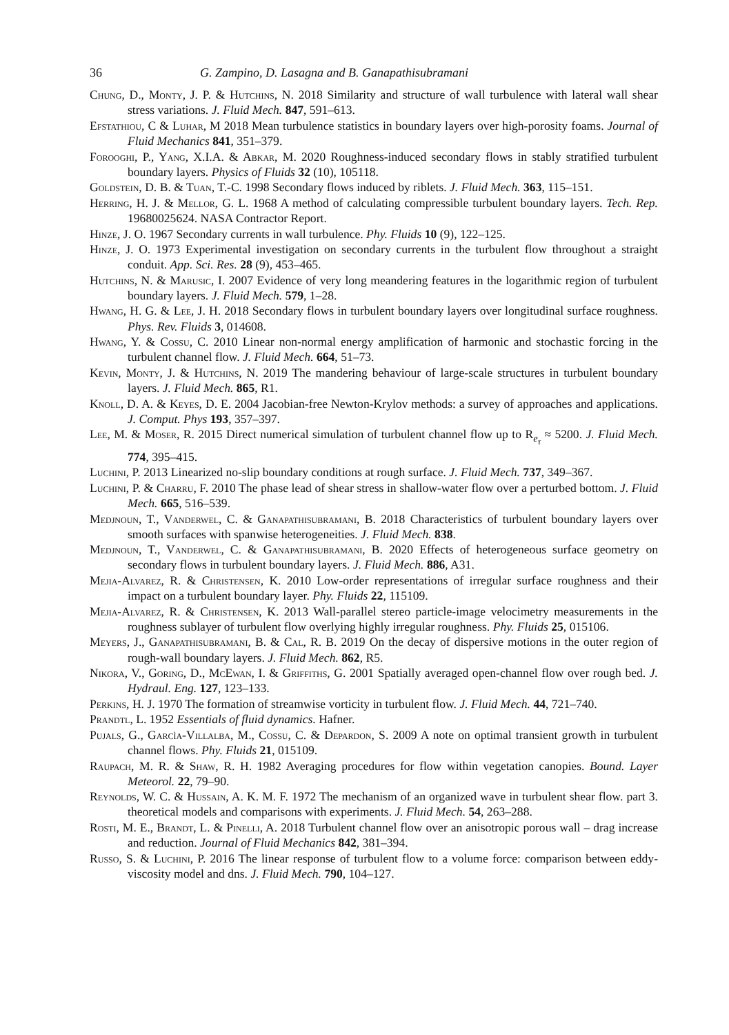36 G. Zampino, D. Lasagna and B. Ganapathisubramani
Chung, D., Monty, J. P. & Hutchins, N. 2018 Similarity and structure of wall turbulence with lateral wall shear stress variations. J. Fluid Mech. 847, 591–613.
Efstathiou, C & Luhar, M 2018 Mean turbulence statistics in boundary layers over high-porosity foams. Journal of Fluid Mechanics 841, 351–379.
Forooghi, P., Yang, X.I.A. & Abkar, M. 2020 Roughness-induced secondary flows in stably stratified turbulent boundary layers. Physics of Fluids 32 (10), 105118.
Goldstein, D. B. & Tuan, T.-C. 1998 Secondary flows induced by riblets. J. Fluid Mech. 363, 115–151.
Herring, H. J. & Mellor, G. L. 1968 A method of calculating compressible turbulent boundary layers. Tech. Rep. 19680025624. NASA Contractor Report.
Hinze, J. O. 1967 Secondary currents in wall turbulence. Phy. Fluids 10 (9), 122–125.
Hinze, J. O. 1973 Experimental investigation on secondary currents in the turbulent flow throughout a straight conduit. App. Sci. Res. 28 (9), 453–465.
Hutchins, N. & Marusic, I. 2007 Evidence of very long meandering features in the logarithmic region of turbulent boundary layers. J. Fluid Mech. 579, 1–28.
Hwang, H. G. & Lee, J. H. 2018 Secondary flows in turbulent boundary layers over longitudinal surface roughness. Phys. Rev. Fluids 3, 014608.
Hwang, Y. & Cossu, C. 2010 Linear non-normal energy amplification of harmonic and stochastic forcing in the turbulent channel flow. J. Fluid Mech. 664, 51–73.
Kevin, Monty, J. & Hutchins, N. 2019 The mandering behaviour of large-scale structures in turbulent boundary layers. J. Fluid Mech. 865, R1.
Knoll, D. A. & Keyes, D. E. 2004 Jacobian-free Newton-Krylov methods: a survey of approaches and applications. J. Comput. Phys 193, 357–397.
Lee, M. & Moser, R. 2015 Direct numerical simulation of turbulent channel flow up to R<sub>e<sub>τ</sub></sub> ≈ 5200. J. Fluid Mech. 774, 395–415.
Luchini, P. 2013 Linearized no-slip boundary conditions at rough surface. J. Fluid Mech. 737, 349–367.
Luchini, P. & Charru, F. 2010 The phase lead of shear stress in shallow-water flow over a perturbed bottom. J. Fluid Mech. 665, 516–539.
Medjnoun, T., Vanderwel, C. & Ganapathisubramani, B. 2018 Characteristics of turbulent boundary layers over smooth surfaces with spanwise heterogeneities. J. Fluid Mech. 838.
Medjnoun, T., Vanderwel, C. & Ganapathisubramani, B. 2020 Effects of heterogeneous surface geometry on secondary flows in turbulent boundary layers. J. Fluid Mech. 886, A31.
Mejia-Alvarez, R. & Christensen, K. 2010 Low-order representations of irregular surface roughness and their impact on a turbulent boundary layer. Phy. Fluids 22, 115109.
Mejia-Alvarez, R. & Christensen, K. 2013 Wall-parallel stereo particle-image velocimetry measurements in the roughness sublayer of turbulent flow overlying highly irregular roughness. Phy. Fluids 25, 015106.
Meyers, J., Ganapathisubramani, B. & Cal, R. B. 2019 On the decay of dispersive motions in the outer region of rough-wall boundary layers. J. Fluid Mech. 862, R5.
Nikora, V., Goring, D., McEwan, I. & Griffiths, G. 2001 Spatially averaged open-channel flow over rough bed. J. Hydraul. Eng. 127, 123–133.
Perkins, H. J. 1970 The formation of streamwise vorticity in turbulent flow. J. Fluid Mech. 44, 721–740.
Prandtl, L. 1952 Essentials of fluid dynamics. Hafner.
Pujals, G., Garcìa-Villalba, M., Cossu, C. & Depardon, S. 2009 A note on optimal transient growth in turbulent channel flows. Phy. Fluids 21, 015109.
Raupach, M. R. & Shaw, R. H. 1982 Averaging procedures for flow within vegetation canopies. Bound. Layer Meteorol. 22, 79–90.
Reynolds, W. C. & Hussain, A. K. M. F. 1972 The mechanism of an organized wave in turbulent shear flow. part 3. theoretical models and comparisons with experiments. J. Fluid Mech. 54, 263–288.
Rosti, M. E., Brandt, L. & Pinelli, A. 2018 Turbulent channel flow over an anisotropic porous wall – drag increase and reduction. Journal of Fluid Mechanics 842, 381–394.
Russo, S. & Luchini, P. 2016 The linear response of turbulent flow to a volume force: comparison between eddy-viscosity model and dns. J. Fluid Mech. 790, 104–127.